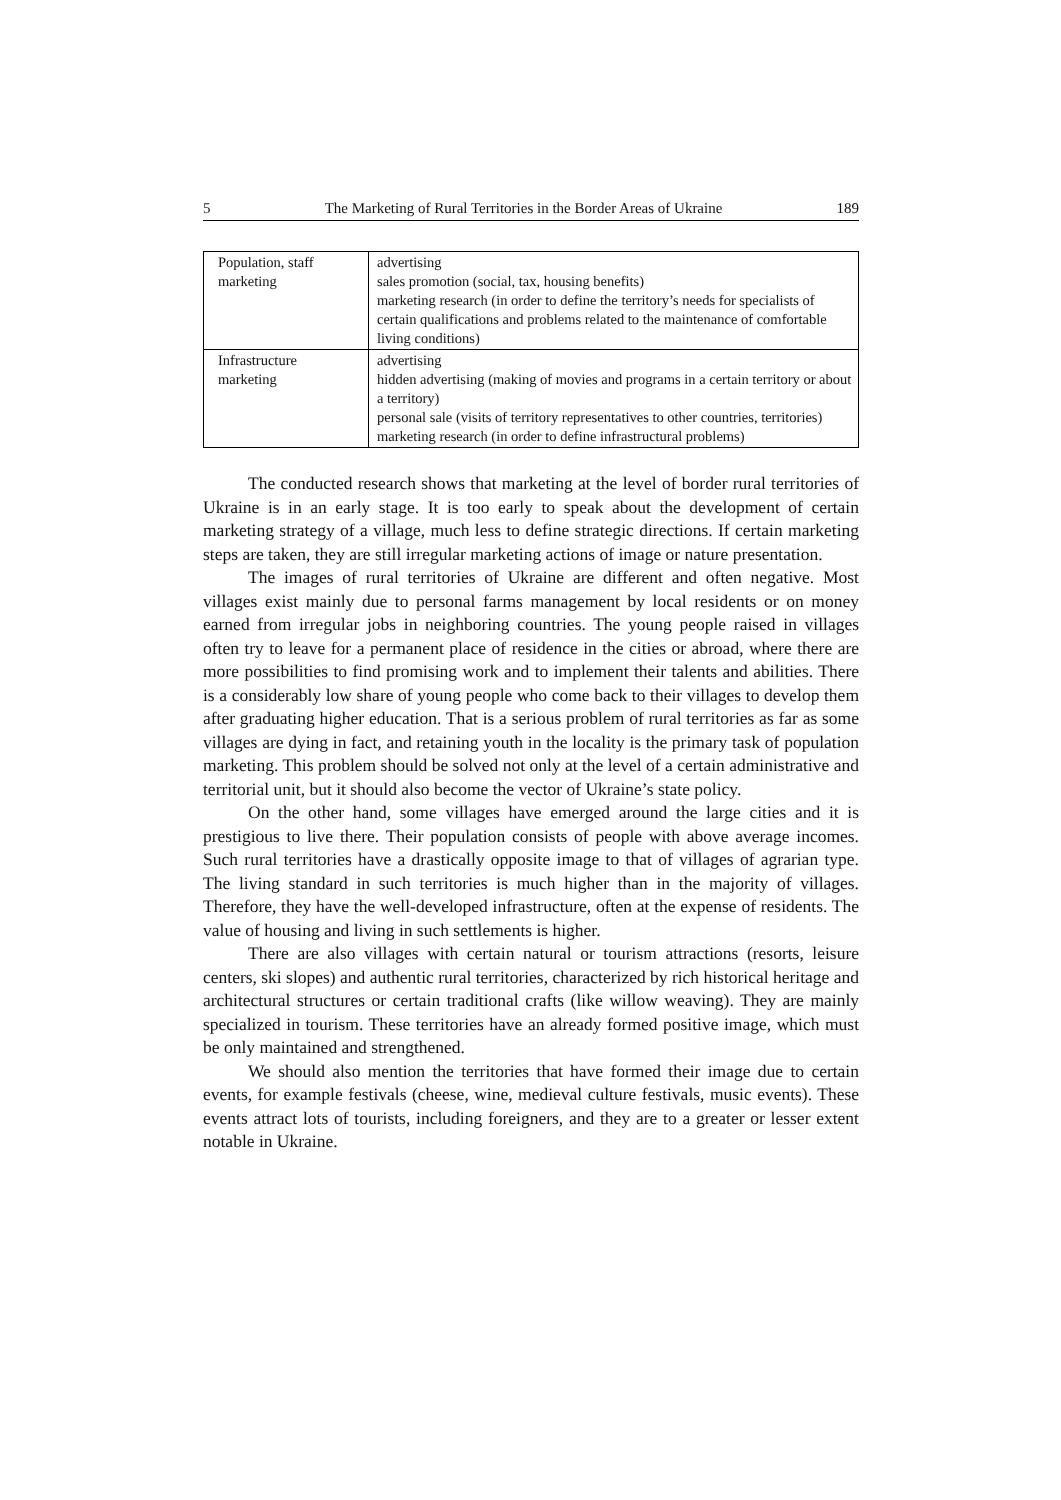5 The Marketing of Rural Territories in the Border Areas of Ukraine 189
| Population, staff marketing | advertising sales promotion (social, tax, housing benefits) marketing research (in order to define the territory’s needs for specialists of certain qualifications and problems related to the maintenance of comfortable living conditions) |
| Infrastructure marketing | advertising hidden advertising (making of movies and programs in a certain territory or about a territory) personal sale (visits of territory representatives to other countries, territories) marketing research (in order to define infrastructural problems) |
The conducted research shows that marketing at the level of border rural territories of Ukraine is in an early stage. It is too early to speak about the development of certain marketing strategy of a village, much less to define strategic directions. If certain marketing steps are taken, they are still irregular marketing actions of image or nature presentation.
The images of rural territories of Ukraine are different and often negative. Most villages exist mainly due to personal farms management by local residents or on money earned from irregular jobs in neighboring countries. The young people raised in villages often try to leave for a permanent place of residence in the cities or abroad, where there are more possibilities to find promising work and to implement their talents and abilities. There is a considerably low share of young people who come back to their villages to develop them after graduating higher education. That is a serious problem of rural territories as far as some villages are dying in fact, and retaining youth in the locality is the primary task of population marketing. This problem should be solved not only at the level of a certain administrative and territorial unit, but it should also become the vector of Ukraine’s state policy.
On the other hand, some villages have emerged around the large cities and it is prestigious to live there. Their population consists of people with above average incomes. Such rural territories have a drastically opposite image to that of villages of agrarian type. The living standard in such territories is much higher than in the majority of villages. Therefore, they have the well-developed infrastructure, often at the expense of residents. The value of housing and living in such settlements is higher.
There are also villages with certain natural or tourism attractions (resorts, leisure centers, ski slopes) and authentic rural territories, characterized by rich historical heritage and architectural structures or certain traditional crafts (like willow weaving). They are mainly specialized in tourism. These territories have an already formed positive image, which must be only maintained and strengthened.
We should also mention the territories that have formed their image due to certain events, for example festivals (cheese, wine, medieval culture festivals, music events). These events attract lots of tourists, including foreigners, and they are to a greater or lesser extent notable in Ukraine.